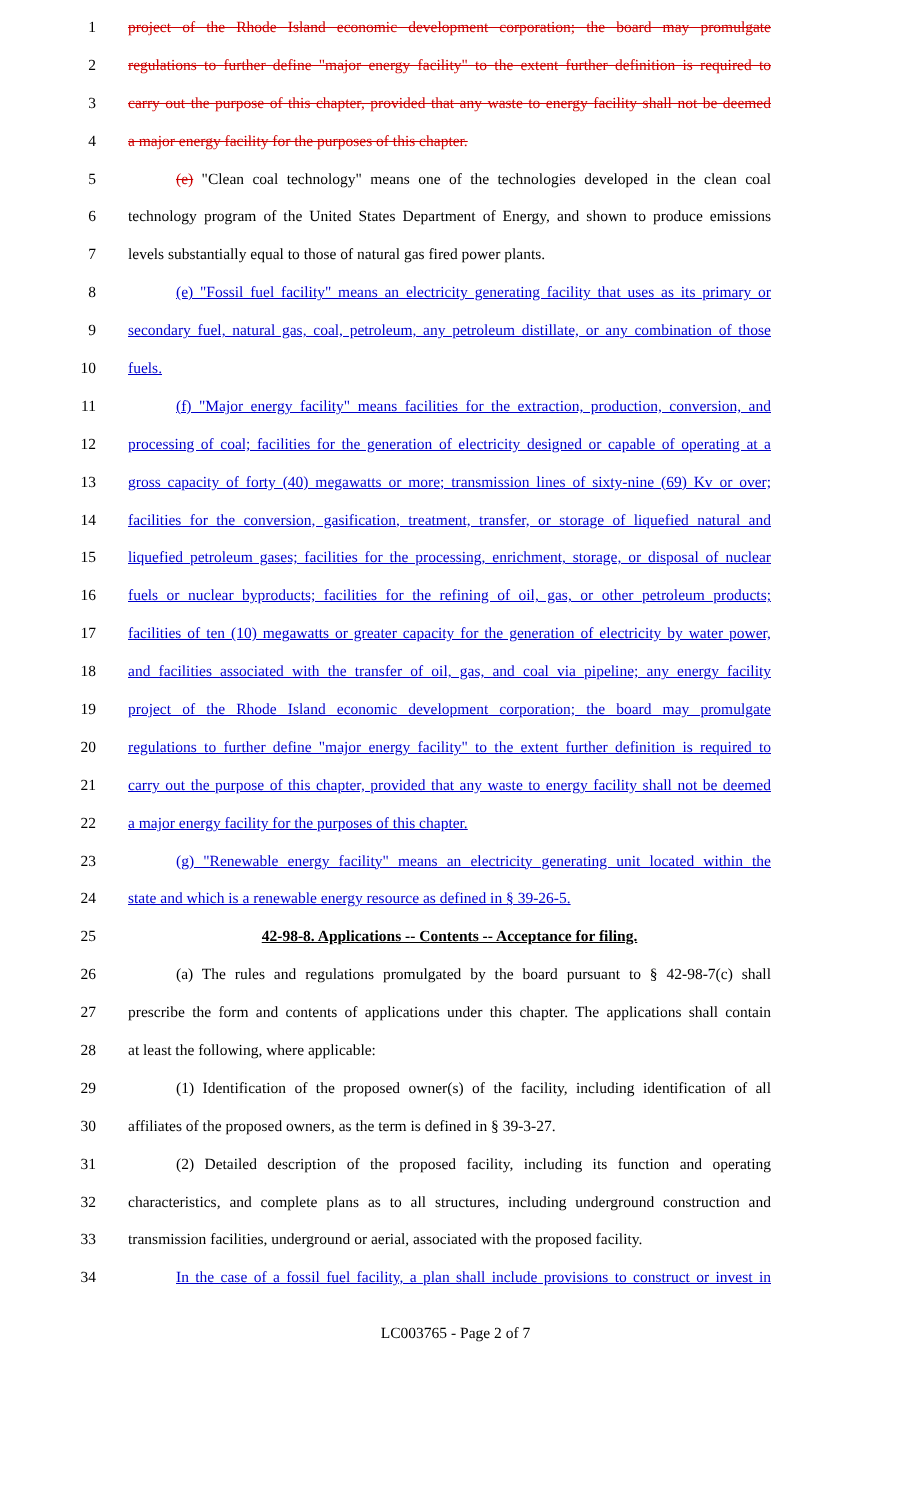1 project of the Rhode Island economic development corporation; the board may promulgate
2 regulations to further define "major energy facility" to the extent further definition is required to
3 carry out the purpose of this chapter, provided that any waste to energy facility shall not be deemed
4 a major energy facility for the purposes of this chapter.
5 (e) "Clean coal technology" means one of the technologies developed in the clean coal
6 technology program of the United States Department of Energy, and shown to produce emissions
7 levels substantially equal to those of natural gas fired power plants.
8 (e) "Fossil fuel facility" means an electricity generating facility that uses as its primary or
9 secondary fuel, natural gas, coal, petroleum, any petroleum distillate, or any combination of those
10 fuels.
11 (f) "Major energy facility" means facilities for the extraction, production, conversion, and
12 processing of coal; facilities for the generation of electricity designed or capable of operating at a
13 gross capacity of forty (40) megawatts or more; transmission lines of sixty-nine (69) Kv or over;
14 facilities for the conversion, gasification, treatment, transfer, or storage of liquefied natural and
15 liquefied petroleum gases; facilities for the processing, enrichment, storage, or disposal of nuclear
16 fuels or nuclear byproducts; facilities for the refining of oil, gas, or other petroleum products;
17 facilities of ten (10) megawatts or greater capacity for the generation of electricity by water power,
18 and facilities associated with the transfer of oil, gas, and coal via pipeline; any energy facility
19 project of the Rhode Island economic development corporation; the board may promulgate
20 regulations to further define "major energy facility" to the extent further definition is required to
21 carry out the purpose of this chapter, provided that any waste to energy facility shall not be deemed
22 a major energy facility for the purposes of this chapter.
23 (g) "Renewable energy facility" means an electricity generating unit located within the
24 state and which is a renewable energy resource as defined in § 39-26-5.
25 42-98-8. Applications -- Contents -- Acceptance for filing.
26 (a) The rules and regulations promulgated by the board pursuant to § 42-98-7(c) shall
27 prescribe the form and contents of applications under this chapter. The applications shall contain
28 at least the following, where applicable:
29 (1) Identification of the proposed owner(s) of the facility, including identification of all
30 affiliates of the proposed owners, as the term is defined in § 39-3-27.
31 (2) Detailed description of the proposed facility, including its function and operating
32 characteristics, and complete plans as to all structures, including underground construction and
33 transmission facilities, underground or aerial, associated with the proposed facility.
34 In the case of a fossil fuel facility, a plan shall include provisions to construct or invest in
LC003765 - Page 2 of 7